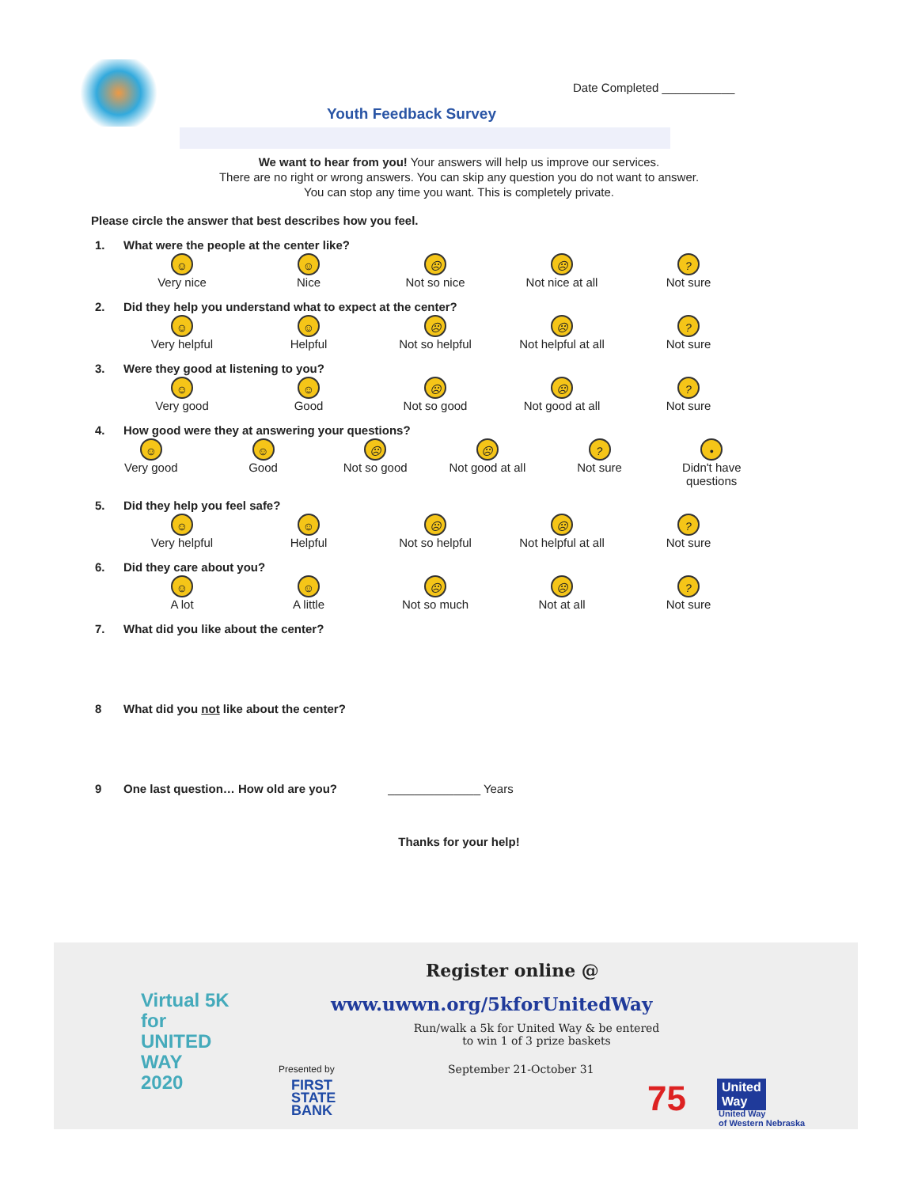Date Completed ___________
Youth Feedback Survey
We want to hear from you! Your answers will help us improve our services.
There are no right or wrong answers. You can skip any question you do not want to answer.
You can stop any time you want. This is completely private.
Please circle the answer that best describes how you feel.
1. What were the people at the center like?
☺
Very nice
☺
Nice
☹
Not so nice
☹
Not nice at all
?
Not sure
2. Did they help you understand what to expect at the center?
☺
Very helpful
☺
Helpful
☹
Not so helpful
☹
Not helpful at all
?
Not sure
3. Were they good at listening to you?
☺
Very good
☺
Good
☹
Not so good
☹
Not good at all
?
Not sure
4. How good were they at answering your questions?
☺
Very good
☺
Good
☹
Not so good
☹
Not good at all
?
Not sure
•
Didn't have questions
5. Did they help you feel safe?
☺
Very helpful
☺
Helpful
☹
Not so helpful
☹
Not helpful at all
?
Not sure
6. Did they care about you?
☺
A lot
☺
A little
☹
Not so much
☹
Not at all
?
Not sure
7. What did you like about the center?
8 What did you not like about the center?
9 One last question… How old are you? ______________ Years
Thanks for your help!
Virtual 5K
for
UNITED
WAY
2020
Register online @
www.uwwn.org/5kforUnitedWay
Run/walk a 5k for United Way & be entered
to win 1 of 3 prize baskets
Presented by September 21-October 31
FIRST
STATE
BANK
75
United
Way
United Way
of Western Nebraska